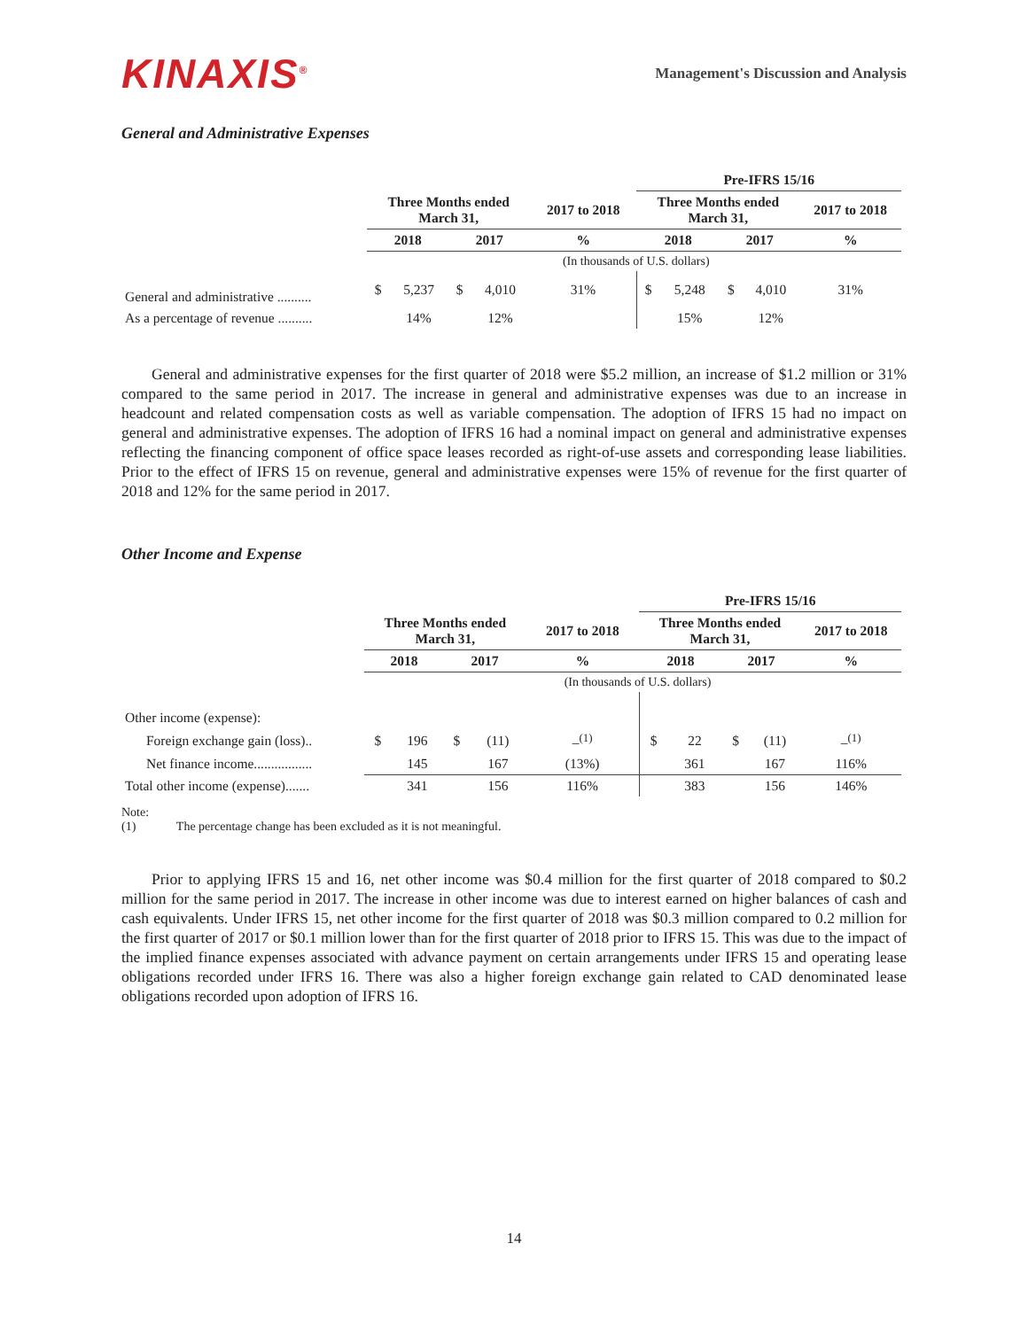KINAXIS<sup>®</sup>
Management's Discussion and Analysis
General and Administrative Expenses
| | | | | | | Pre-IFRS 15/16 | | | | |
| | Three Months ended March 31, | | | | 2017 to 2018 | Three Months ended March 31, | | | | 2017 to 2018 |
| | 2018 | | 2017 | | % | 2018 | | 2017 | | % |
| | | | | | (In thousands of U.S. dollars) | | | | | |
| General and administrative .......... | $ | 5,237 | $ | 4,010 | 31% | $ | 5,248 | $ | 4,010 | 31% |
| As a percentage of revenue .......... | | 14% | | 12% | | | 15% | | 12% | |
General and administrative expenses for the first quarter of 2018 were $5.2 million, an increase of $1.2 million or 31% compared to the same period in 2017. The increase in general and administrative expenses was due to an increase in headcount and related compensation costs as well as variable compensation. The adoption of IFRS 15 had no impact on general and administrative expenses. The adoption of IFRS 16 had a nominal impact on general and administrative expenses reflecting the financing component of office space leases recorded as right-of-use assets and corresponding lease liabilities. Prior to the effect of IFRS 15 on revenue, general and administrative expenses were 15% of revenue for the first quarter of 2018 and 12% for the same period in 2017.
Other Income and Expense
| | | | | | | Pre-IFRS 15/16 | | | | |
| | Three Months ended March 31, | | | | 2017 to 2018 | Three Months ended March 31, | | | | 2017 to 2018 |
| | 2018 | | 2017 | | % | 2018 | | 2017 | | % |
| | | | | | (In thousands of U.S. dollars) | | | | | |
| Other income (expense): | | | | | | | | | | |
| Foreign exchange gain (loss).. | $ | 196 | $ | (11) | –<sup>(1)</sup> | $ | 22 | $ | (11) | –<sup>(1)</sup> |
| Net finance income................. | | 145 | | 167 | (13%) | | 361 | | 167 | 116% |
| Total other income (expense)....... | | 341 | | 156 | 116% | | 383 | | 156 | 146% |
Note:
(1) The percentage change has been excluded as it is not meaningful.
Prior to applying IFRS 15 and 16, net other income was $0.4 million for the first quarter of 2018 compared to $0.2 million for the same period in 2017. The increase in other income was due to interest earned on higher balances of cash and cash equivalents. Under IFRS 15, net other income for the first quarter of 2018 was $0.3 million compared to 0.2 million for the first quarter of 2017 or $0.1 million lower than for the first quarter of 2018 prior to IFRS 15. This was due to the impact of the implied finance expenses associated with advance payment on certain arrangements under IFRS 15 and operating lease obligations recorded under IFRS 16. There was also a higher foreign exchange gain related to CAD denominated lease obligations recorded upon adoption of IFRS 16.
14